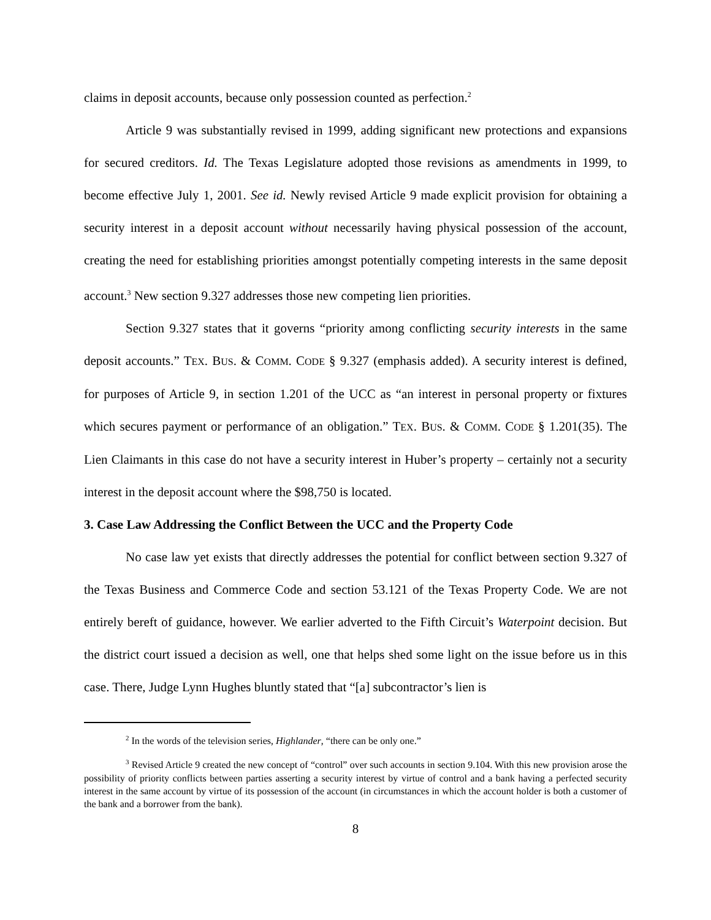claims in deposit accounts, because only possession counted as perfection.<sup>2</sup>
Article 9 was substantially revised in 1999, adding significant new protections and expansions for secured creditors. Id. The Texas Legislature adopted those revisions as amendments in 1999, to become effective July 1, 2001. See id. Newly revised Article 9 made explicit provision for obtaining a security interest in a deposit account without necessarily having physical possession of the account, creating the need for establishing priorities amongst potentially competing interests in the same deposit account.<sup>3</sup> New section 9.327 addresses those new competing lien priorities.
Section 9.327 states that it governs “priority among conflicting security interests in the same deposit accounts.” TEX. BUS. & COMM. CODE § 9.327 (emphasis added). A security interest is defined, for purposes of Article 9, in section 1.201 of the UCC as “an interest in personal property or fixtures which secures payment or performance of an obligation.” TEX. BUS. & COMM. CODE § 1.201(35). The Lien Claimants in this case do not have a security interest in Huber’s property – certainly not a security interest in the deposit account where the $98,750 is located.
3. Case Law Addressing the Conflict Between the UCC and the Property Code
No case law yet exists that directly addresses the potential for conflict between section 9.327 of the Texas Business and Commerce Code and section 53.121 of the Texas Property Code. We are not entirely bereft of guidance, however. We earlier adverted to the Fifth Circuit’s Waterpoint decision. But the district court issued a decision as well, one that helps shed some light on the issue before us in this case. There, Judge Lynn Hughes bluntly stated that “[a] subcontractor’s lien is
<sup>2</sup> In the words of the television series, Highlander, “there can be only one.”
<sup>3</sup> Revised Article 9 created the new concept of “control” over such accounts in section 9.104. With this new provision arose the possibility of priority conflicts between parties asserting a security interest by virtue of control and a bank having a perfected security interest in the same account by virtue of its possession of the account (in circumstances in which the account holder is both a customer of the bank and a borrower from the bank).
8